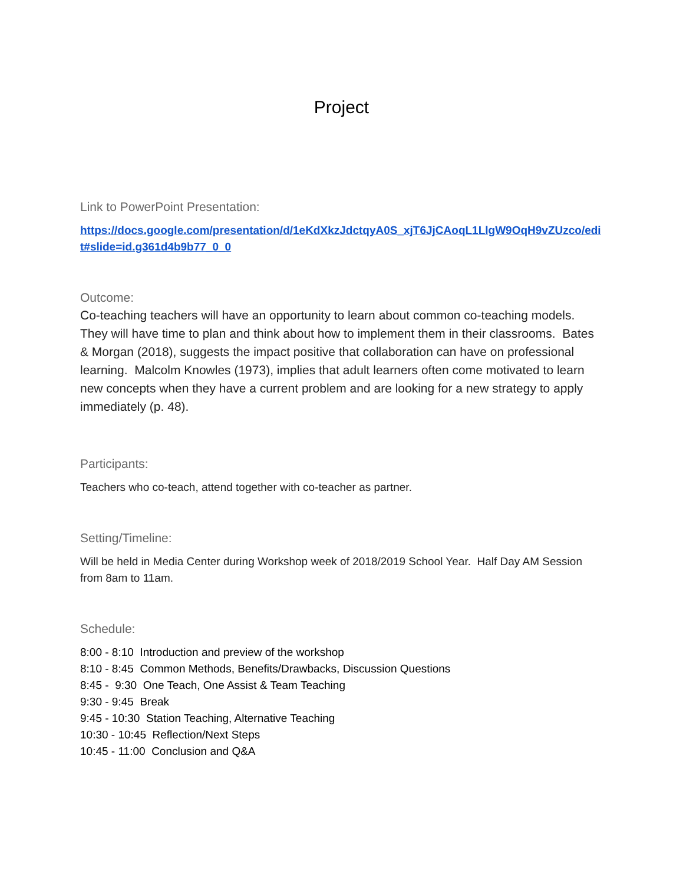Project
Link to PowerPoint Presentation:
https://docs.google.com/presentation/d/1eKdXkzJdctqyA0S_xjT6JjCAoqL1LlgW9OqH9vZUzco/edit#slide=id.g361d4b9b77_0_0
Outcome:
Co-teaching teachers will have an opportunity to learn about common co-teaching models. They will have time to plan and think about how to implement them in their classrooms. Bates & Morgan (2018), suggests the impact positive that collaboration can have on professional learning. Malcolm Knowles (1973), implies that adult learners often come motivated to learn new concepts when they have a current problem and are looking for a new strategy to apply immediately (p. 48).
Participants:
Teachers who co-teach, attend together with co-teacher as partner.
Setting/Timeline:
Will be held in Media Center during Workshop week of 2018/2019 School Year. Half Day AM Session from 8am to 11am.
Schedule:
8:00 - 8:10 Introduction and preview of the workshop
8:10 - 8:45 Common Methods, Benefits/Drawbacks, Discussion Questions
8:45 - 9:30 One Teach, One Assist & Team Teaching
9:30 - 9:45 Break
9:45 - 10:30 Station Teaching, Alternative Teaching
10:30 - 10:45 Reflection/Next Steps
10:45 - 11:00 Conclusion and Q&A